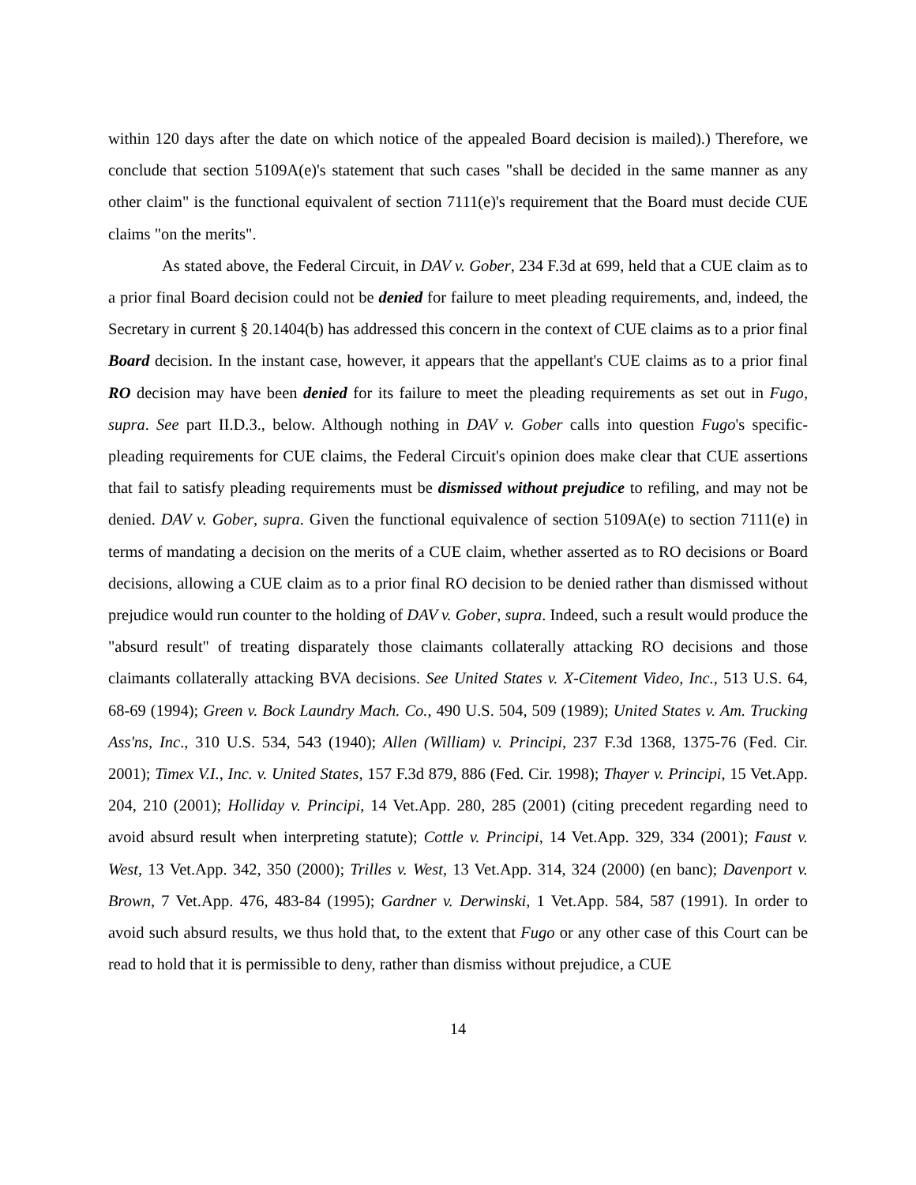within 120 days after the date on which notice of the appealed Board decision is mailed).) Therefore, we conclude that section 5109A(e)'s statement that such cases "shall be decided in the same manner as any other claim" is the functional equivalent of section 7111(e)'s requirement that the Board must decide CUE claims "on the merits".
As stated above, the Federal Circuit, in DAV v. Gober, 234 F.3d at 699, held that a CUE claim as to a prior final Board decision could not be denied for failure to meet pleading requirements, and, indeed, the Secretary in current § 20.1404(b) has addressed this concern in the context of CUE claims as to a prior final Board decision. In the instant case, however, it appears that the appellant's CUE claims as to a prior final RO decision may have been denied for its failure to meet the pleading requirements as set out in Fugo, supra. See part II.D.3., below. Although nothing in DAV v. Gober calls into question Fugo's specific-pleading requirements for CUE claims, the Federal Circuit's opinion does make clear that CUE assertions that fail to satisfy pleading requirements must be dismissed without prejudice to refiling, and may not be denied. DAV v. Gober, supra. Given the functional equivalence of section 5109A(e) to section 7111(e) in terms of mandating a decision on the merits of a CUE claim, whether asserted as to RO decisions or Board decisions, allowing a CUE claim as to a prior final RO decision to be denied rather than dismissed without prejudice would run counter to the holding of DAV v. Gober, supra. Indeed, such a result would produce the "absurd result" of treating disparately those claimants collaterally attacking RO decisions and those claimants collaterally attacking BVA decisions. See United States v. X-Citement Video, Inc., 513 U.S. 64, 68-69 (1994); Green v. Bock Laundry Mach. Co., 490 U.S. 504, 509 (1989); United States v. Am. Trucking Ass'ns, Inc., 310 U.S. 534, 543 (1940); Allen (William) v. Principi, 237 F.3d 1368, 1375-76 (Fed. Cir. 2001); Timex V.I., Inc. v. United States, 157 F.3d 879, 886 (Fed. Cir. 1998); Thayer v. Principi, 15 Vet.App. 204, 210 (2001); Holliday v. Principi, 14 Vet.App. 280, 285 (2001) (citing precedent regarding need to avoid absurd result when interpreting statute); Cottle v. Principi, 14 Vet.App. 329, 334 (2001); Faust v. West, 13 Vet.App. 342, 350 (2000); Trilles v. West, 13 Vet.App. 314, 324 (2000) (en banc); Davenport v. Brown, 7 Vet.App. 476, 483-84 (1995); Gardner v. Derwinski, 1 Vet.App. 584, 587 (1991). In order to avoid such absurd results, we thus hold that, to the extent that Fugo or any other case of this Court can be read to hold that it is permissible to deny, rather than dismiss without prejudice, a CUE
14